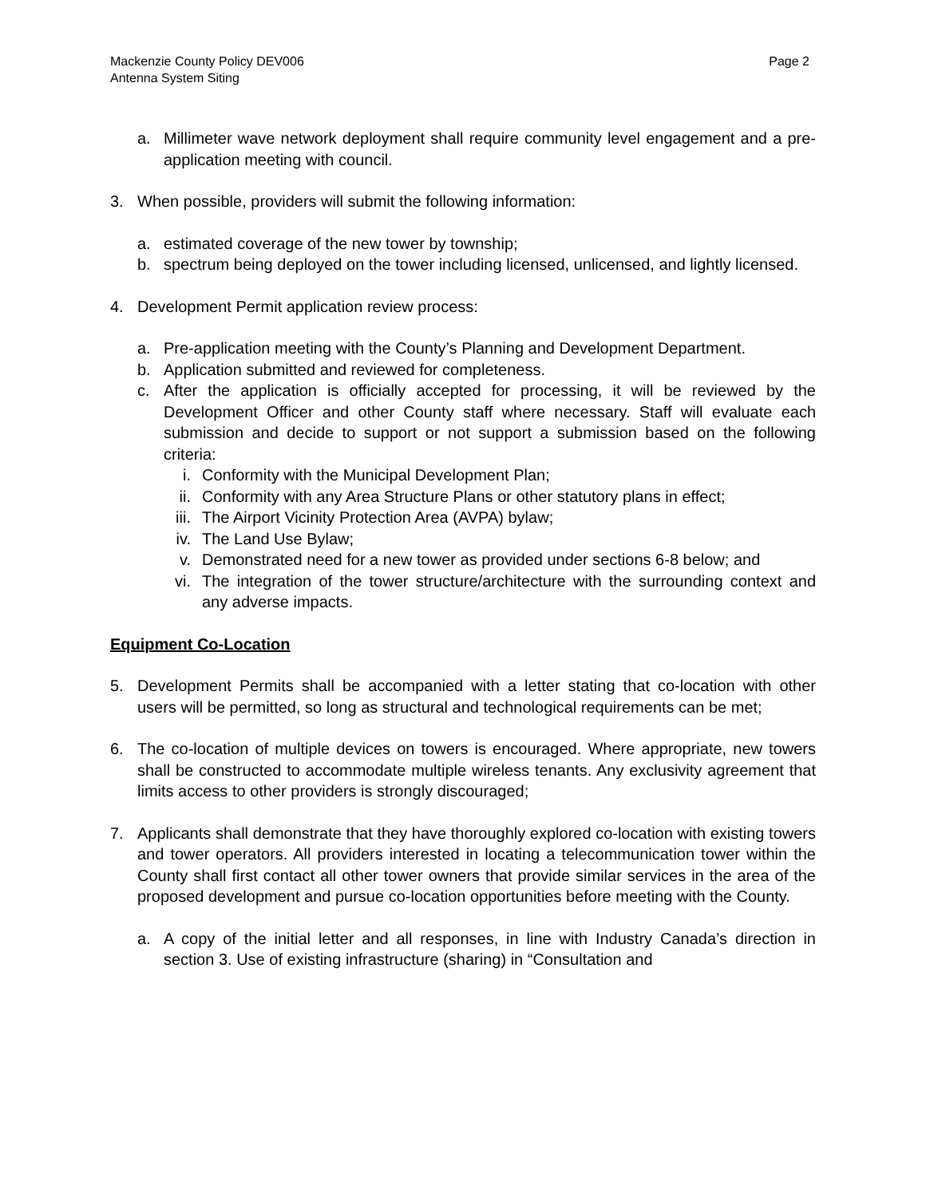Mackenzie County Policy DEV006
Antenna System Siting
Page 2
a. Millimeter wave network deployment shall require community level engagement and a pre-application meeting with council.
3. When possible, providers will submit the following information:
a. estimated coverage of the new tower by township;
b. spectrum being deployed on the tower including licensed, unlicensed, and lightly licensed.
4. Development Permit application review process:
a. Pre-application meeting with the County’s Planning and Development Department.
b. Application submitted and reviewed for completeness.
c. After the application is officially accepted for processing, it will be reviewed by the Development Officer and other County staff where necessary. Staff will evaluate each submission and decide to support or not support a submission based on the following criteria:
i. Conformity with the Municipal Development Plan;
ii. Conformity with any Area Structure Plans or other statutory plans in effect;
iii. The Airport Vicinity Protection Area (AVPA) bylaw;
iv. The Land Use Bylaw;
v. Demonstrated need for a new tower as provided under sections 6-8 below; and
vi. The integration of the tower structure/architecture with the surrounding context and any adverse impacts.
Equipment Co-Location
5. Development Permits shall be accompanied with a letter stating that co-location with other users will be permitted, so long as structural and technological requirements can be met;
6. The co-location of multiple devices on towers is encouraged. Where appropriate, new towers shall be constructed to accommodate multiple wireless tenants. Any exclusivity agreement that limits access to other providers is strongly discouraged;
7. Applicants shall demonstrate that they have thoroughly explored co-location with existing towers and tower operators. All providers interested in locating a telecommunication tower within the County shall first contact all other tower owners that provide similar services in the area of the proposed development and pursue co-location opportunities before meeting with the County.
a. A copy of the initial letter and all responses, in line with Industry Canada’s direction in section 3. Use of existing infrastructure (sharing) in “Consultation and